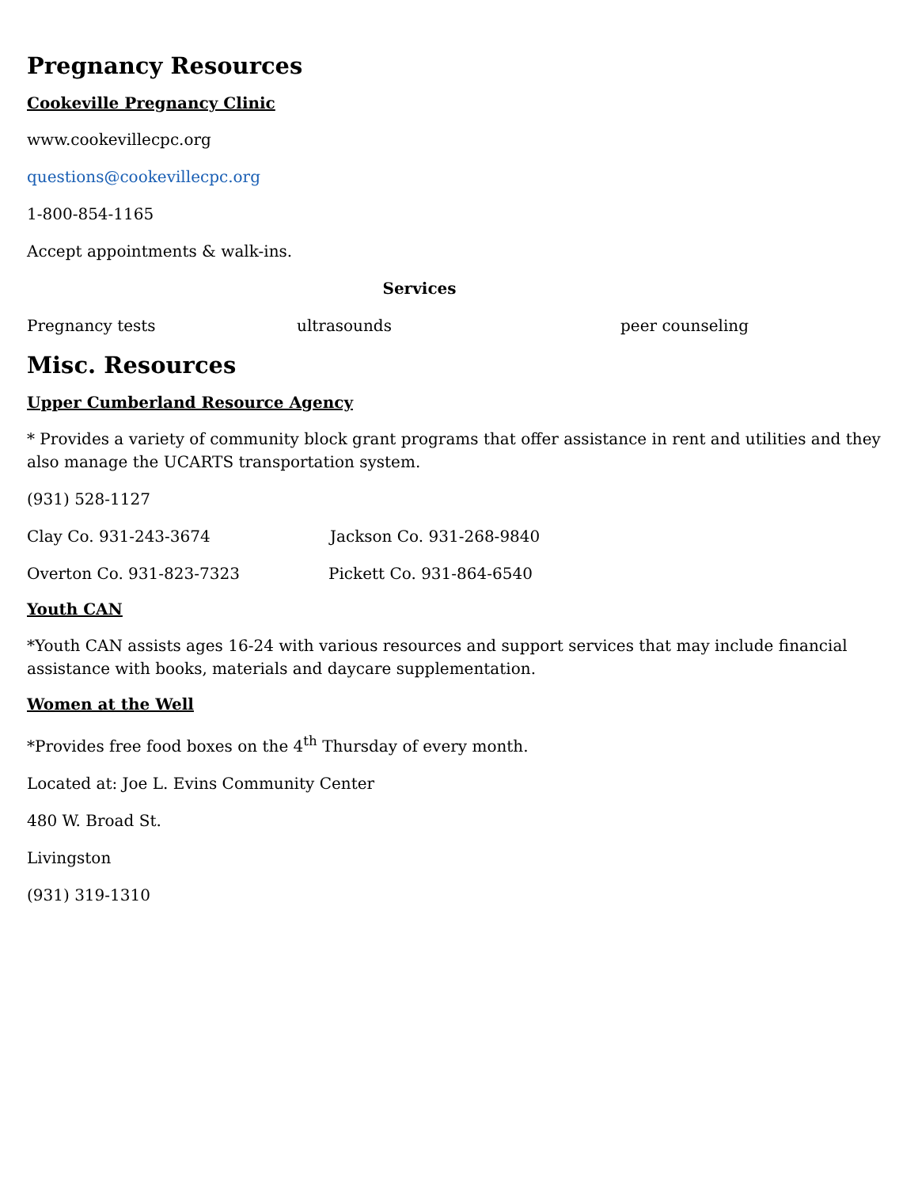Pregnancy Resources
Cookeville Pregnancy Clinic
www.cookevillecpc.org
questions@cookevillecpc.org
1-800-854-1165
Accept appointments & walk-ins.
Services
Pregnancy tests ultrasounds peer counseling
Misc. Resources
Upper Cumberland Resource Agency
* Provides a variety of community block grant programs that offer assistance in rent and utilities and they also manage the UCARTS transportation system.
(931) 528-1127
Clay Co. 931-243-3674 Jackson Co. 931-268-9840
Overton Co. 931-823-7323 Pickett Co. 931-864-6540
Youth CAN
*Youth CAN assists ages 16-24 with various resources and support services that may include financial assistance with books, materials and daycare supplementation.
Women at the Well
*Provides free food boxes on the 4<sup>th</sup> Thursday of every month.
Located at: Joe L. Evins Community Center
480 W. Broad St.
Livingston
(931) 319-1310